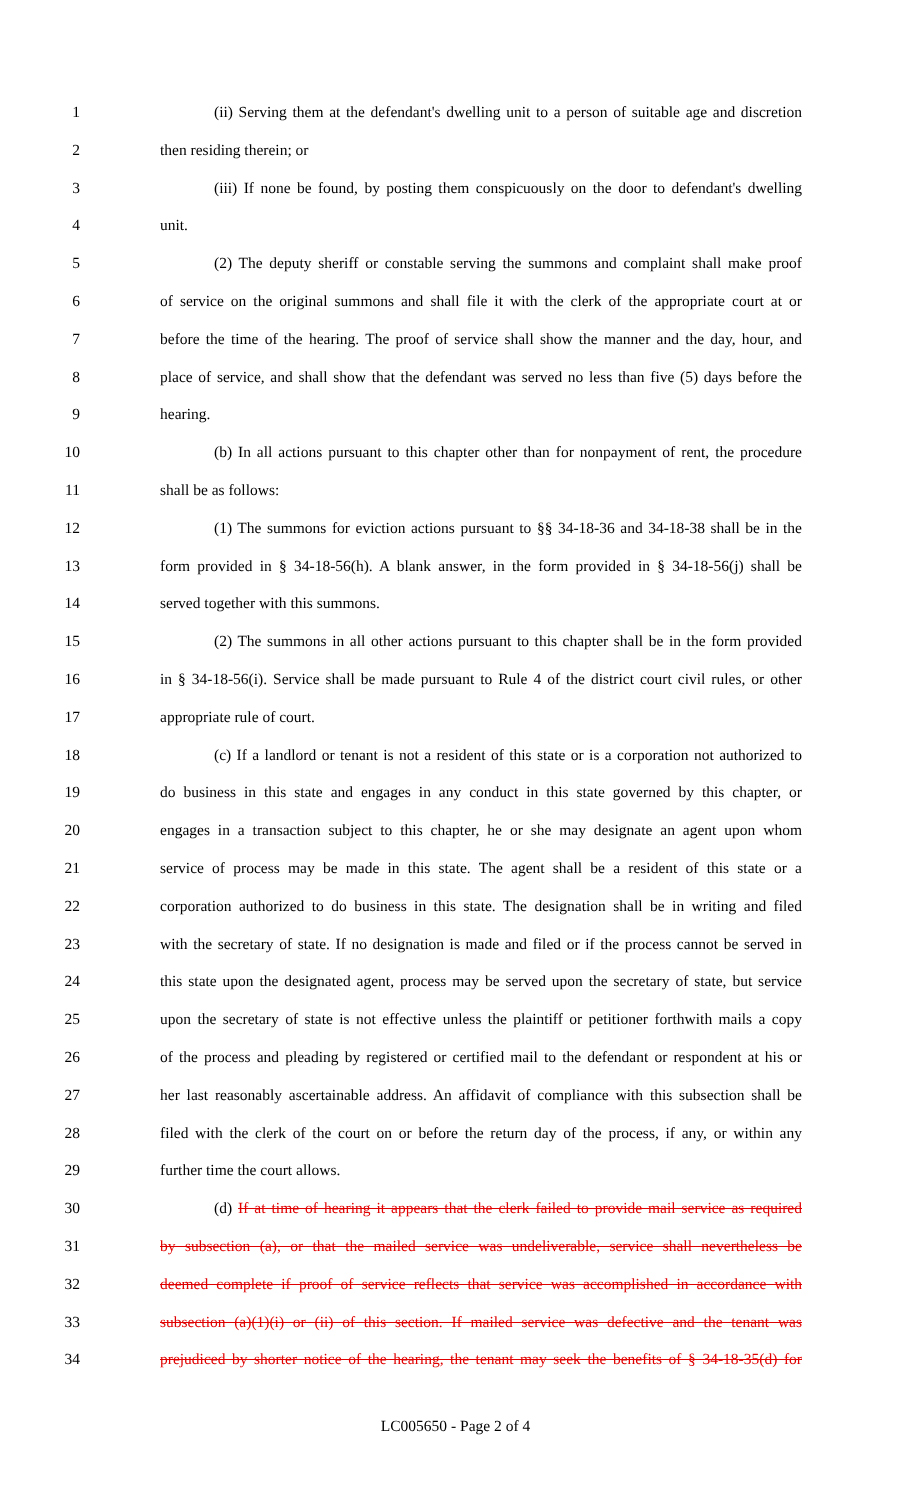1 (ii) Serving them at the defendant's dwelling unit to a person of suitable age and discretion
2 then residing therein; or
3 (iii) If none be found, by posting them conspicuously on the door to defendant's dwelling
4 unit.
5 (2) The deputy sheriff or constable serving the summons and complaint shall make proof
6 of service on the original summons and shall file it with the clerk of the appropriate court at or
7 before the time of the hearing. The proof of service shall show the manner and the day, hour, and
8 place of service, and shall show that the defendant was served no less than five (5) days before the
9 hearing.
10 (b) In all actions pursuant to this chapter other than for nonpayment of rent, the procedure
11 shall be as follows:
12 (1) The summons for eviction actions pursuant to §§ 34-18-36 and 34-18-38 shall be in the
13 form provided in § 34-18-56(h). A blank answer, in the form provided in § 34-18-56(j) shall be
14 served together with this summons.
15 (2) The summons in all other actions pursuant to this chapter shall be in the form provided
16 in § 34-18-56(i). Service shall be made pursuant to Rule 4 of the district court civil rules, or other
17 appropriate rule of court.
18 (c) If a landlord or tenant is not a resident of this state or is a corporation not authorized to
19 do business in this state and engages in any conduct in this state governed by this chapter, or
20 engages in a transaction subject to this chapter, he or she may designate an agent upon whom
21 service of process may be made in this state. The agent shall be a resident of this state or a
22 corporation authorized to do business in this state. The designation shall be in writing and filed
23 with the secretary of state. If no designation is made and filed or if the process cannot be served in
24 this state upon the designated agent, process may be served upon the secretary of state, but service
25 upon the secretary of state is not effective unless the plaintiff or petitioner forthwith mails a copy
26 of the process and pleading by registered or certified mail to the defendant or respondent at his or
27 her last reasonably ascertainable address. An affidavit of compliance with this subsection shall be
28 filed with the clerk of the court on or before the return day of the process, if any, or within any
29 further time the court allows.
30 (d) If at time of hearing it appears that the clerk failed to provide mail service as required
31 by subsection (a), or that the mailed service was undeliverable, service shall nevertheless be
32 deemed complete if proof of service reflects that service was accomplished in accordance with
33 subsection (a)(1)(i) or (ii) of this section. If mailed service was defective and the tenant was
34 prejudiced by shorter notice of the hearing, the tenant may seek the benefits of § 34-18-35(d) for
LC005650 - Page 2 of 4